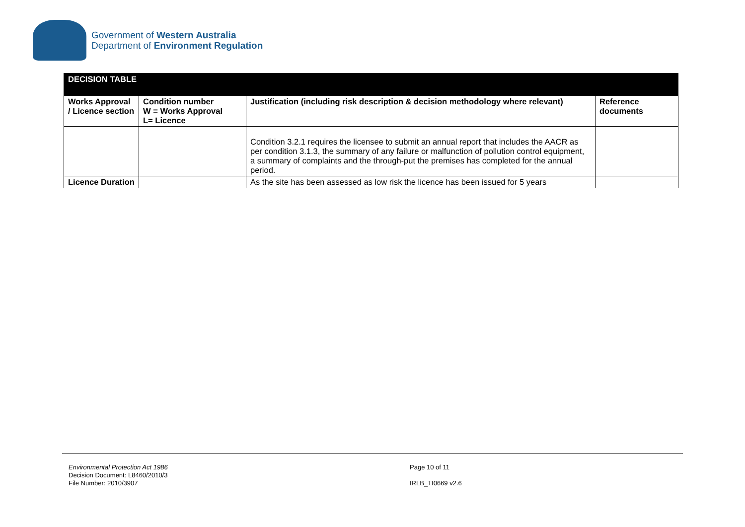Government of Western Australia
Department of Environment Regulation
| DECISION TABLE | | | |
| Works Approval / Licence section | Condition number W = Works Approval L= Licence | Justification (including risk description & decision methodology where relevant) | Reference documents |
| | | Condition 3.2.1 requires the licensee to submit an annual report that includes the AACR as per condition 3.1.3, the summary of any failure or malfunction of pollution control equipment, a summary of complaints and the through-put the premises has completed for the annual period. | |
| Licence Duration | | As the site has been assessed as low risk the licence has been issued for 5 years | |
Environmental Protection Act 1986
Decision Document: L8460/2010/3
File Number: 2010/3907
Page 10 of 11
IRLB_TI0669 v2.6